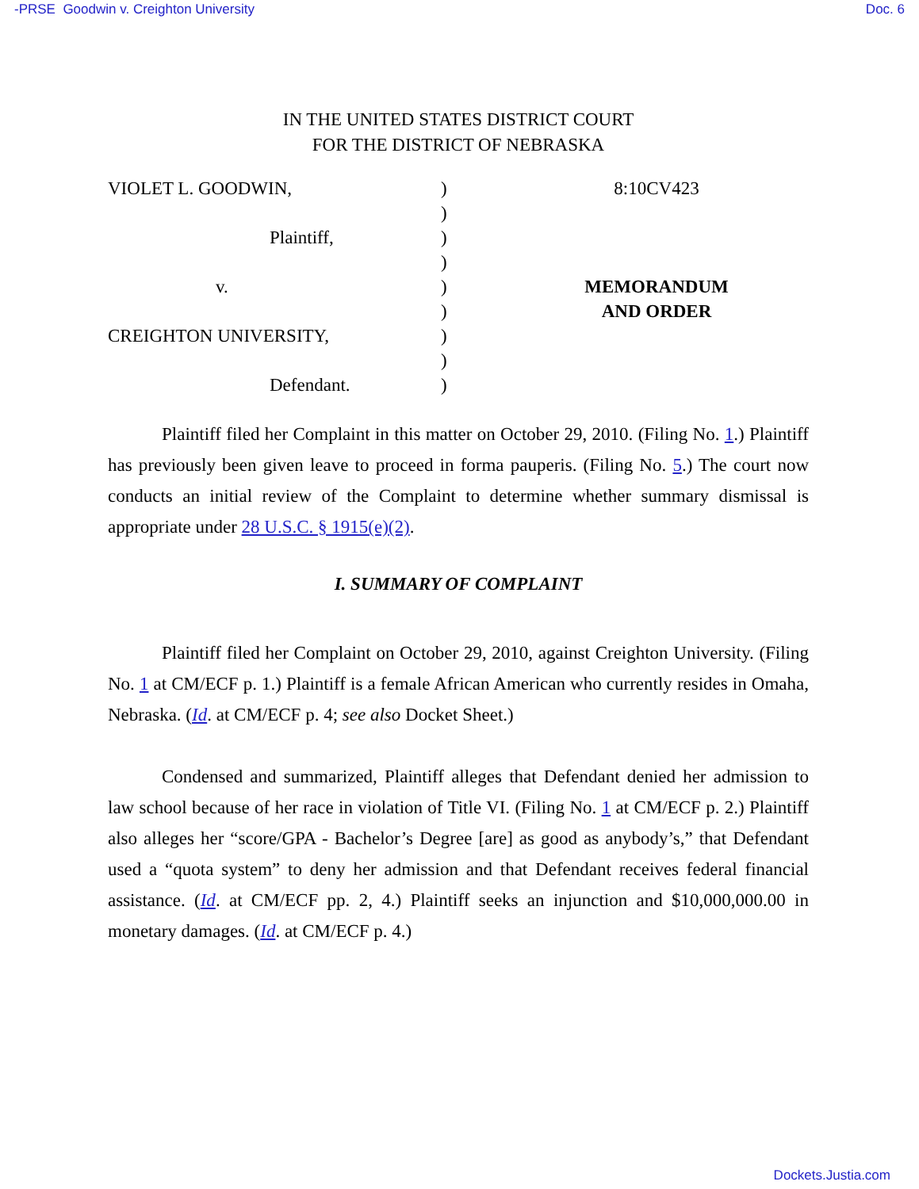-PRSE Goodwin v. Creighton University Doc. 6
IN THE UNITED STATES DISTRICT COURT
FOR THE DISTRICT OF NEBRASKA
| VIOLET L. GOODWIN, | ) | 8:10CV423 |
| | ) | |
| Plaintiff, | ) | |
| | ) | |
| v. | ) | MEMORANDUM |
| | ) | AND ORDER |
| CREIGHTON UNIVERSITY, | ) | |
| | ) | |
| Defendant. | ) | |
Plaintiff filed her Complaint in this matter on October 29, 2010. (Filing No. 1.) Plaintiff has previously been given leave to proceed in forma pauperis. (Filing No. 5.) The court now conducts an initial review of the Complaint to determine whether summary dismissal is appropriate under 28 U.S.C. § 1915(e)(2).
I. SUMMARY OF COMPLAINT
Plaintiff filed her Complaint on October 29, 2010, against Creighton University. (Filing No. 1 at CM/ECF p. 1.) Plaintiff is a female African American who currently resides in Omaha, Nebraska. (Id. at CM/ECF p. 4; see also Docket Sheet.)
Condensed and summarized, Plaintiff alleges that Defendant denied her admission to law school because of her race in violation of Title VI. (Filing No. 1 at CM/ECF p. 2.) Plaintiff also alleges her “score/GPA - Bachelor’s Degree [are] as good as anybody’s,” that Defendant used a “quota system” to deny her admission and that Defendant receives federal financial assistance. (Id. at CM/ECF pp. 2, 4.) Plaintiff seeks an injunction and $10,000,000.00 in monetary damages. (Id. at CM/ECF p. 4.)
Dockets.Justia.com